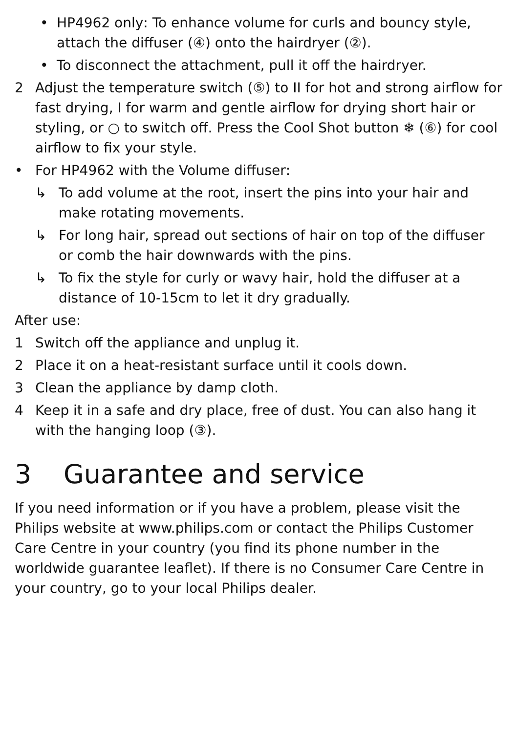• HP4962 only: To enhance volume for curls and bouncy style, attach the diffuser (④) onto the hairdryer (②).
• To disconnect the attachment, pull it off the hairdryer.
2 Adjust the temperature switch (⑤) to II for hot and strong airflow for fast drying, I for warm and gentle airflow for drying short hair or styling, or ○ to switch off. Press the Cool Shot button ❄ (⑥) for cool airflow to fix your style.
• For HP4962 with the Volume diffuser:
↳ To add volume at the root, insert the pins into your hair and make rotating movements.
↳ For long hair, spread out sections of hair on top of the diffuser or comb the hair downwards with the pins.
↳ To fix the style for curly or wavy hair, hold the diffuser at a distance of 10-15cm to let it dry gradually.
After use:
1 Switch off the appliance and unplug it.
2 Place it on a heat-resistant surface until it cools down.
3 Clean the appliance by damp cloth.
4 Keep it in a safe and dry place, free of dust. You can also hang it with the hanging loop (③).
3 Guarantee and service
If you need information or if you have a problem, please visit the Philips website at www.philips.com or contact the Philips Customer Care Centre in your country (you find its phone number in the worldwide guarantee leaflet). If there is no Consumer Care Centre in your country, go to your local Philips dealer.